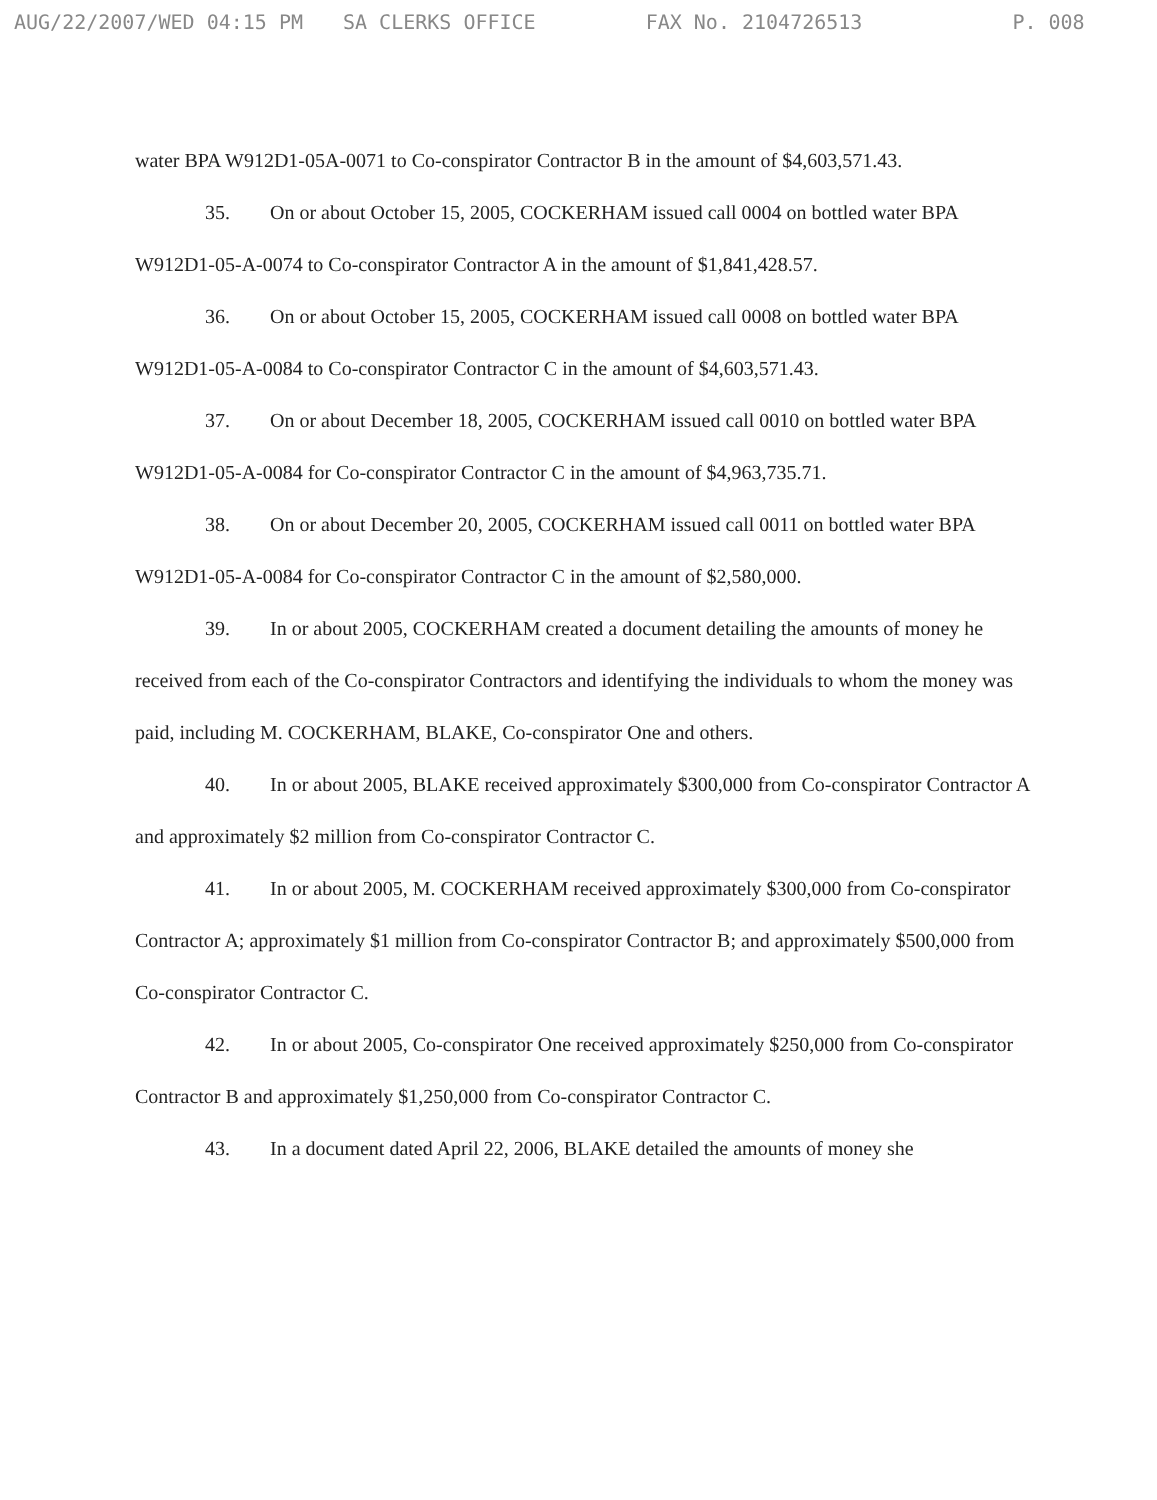AUG/22/2007/WED 04:15 PM SA CLERKS OFFICE FAX No. 2104726513 P. 008
water BPA W912D1-05A-0071 to Co-conspirator Contractor B in the amount of $4,603,571.43.
35. On or about October 15, 2005, COCKERHAM issued call 0004 on bottled water BPA W912D1-05-A-0074 to Co-conspirator Contractor A in the amount of $1,841,428.57.
36. On or about October 15, 2005, COCKERHAM issued call 0008 on bottled water BPA W912D1-05-A-0084 to Co-conspirator Contractor C in the amount of $4,603,571.43.
37. On or about December 18, 2005, COCKERHAM issued call 0010 on bottled water BPA W912D1-05-A-0084 for Co-conspirator Contractor C in the amount of $4,963,735.71.
38. On or about December 20, 2005, COCKERHAM issued call 0011 on bottled water BPA W912D1-05-A-0084 for Co-conspirator Contractor C in the amount of $2,580,000.
39. In or about 2005, COCKERHAM created a document detailing the amounts of money he received from each of the Co-conspirator Contractors and identifying the individuals to whom the money was paid, including M. COCKERHAM, BLAKE, Co-conspirator One and others.
40. In or about 2005, BLAKE received approximately $300,000 from Co-conspirator Contractor A and approximately $2 million from Co-conspirator Contractor C.
41. In or about 2005, M. COCKERHAM received approximately $300,000 from Co-conspirator Contractor A; approximately $1 million from Co-conspirator Contractor B; and approximately $500,000 from Co-conspirator Contractor C.
42. In or about 2005, Co-conspirator One received approximately $250,000 from Co-conspirator Contractor B and approximately $1,250,000 from Co-conspirator Contractor C.
43. In a document dated April 22, 2006, BLAKE detailed the amounts of money she